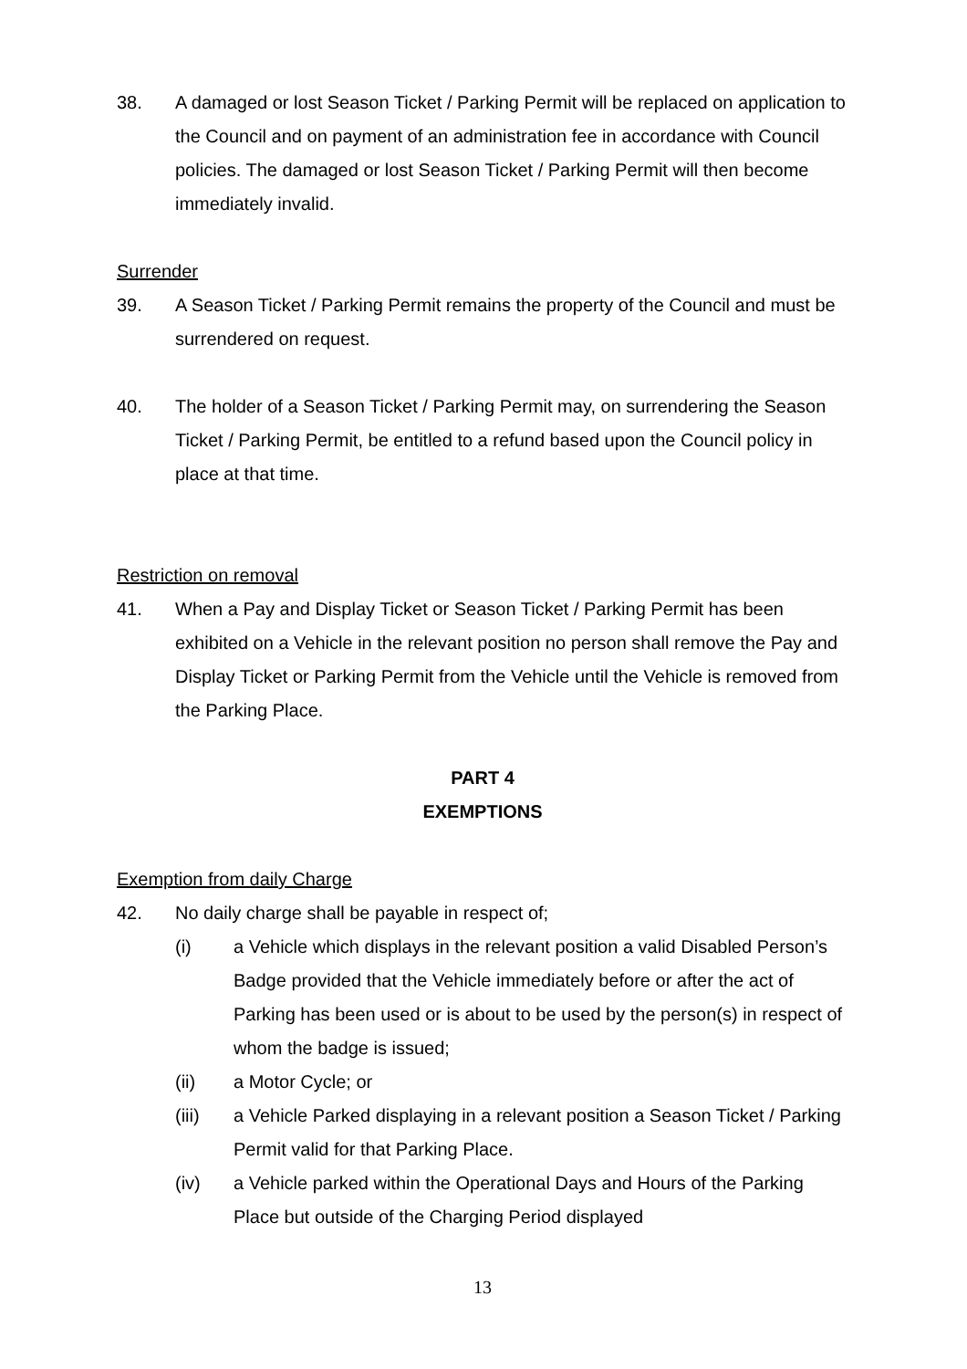38. A damaged or lost Season Ticket / Parking Permit will be replaced on application to the Council and on payment of an administration fee in accordance with Council policies. The damaged or lost Season Ticket / Parking Permit will then become immediately invalid.
Surrender
39. A Season Ticket / Parking Permit remains the property of the Council and must be surrendered on request.
40. The holder of a Season Ticket / Parking Permit may, on surrendering the Season Ticket / Parking Permit, be entitled to a refund based upon the Council policy in place at that time.
Restriction on removal
41. When a Pay and Display Ticket or Season Ticket / Parking Permit has been exhibited on a Vehicle in the relevant position no person shall remove the Pay and Display Ticket or Parking Permit from the Vehicle until the Vehicle is removed from the Parking Place.
PART 4
EXEMPTIONS
Exemption from daily Charge
42. No daily charge shall be payable in respect of;
(i) a Vehicle which displays in the relevant position a valid Disabled Person’s Badge provided that the Vehicle immediately before or after the act of Parking has been used or is about to be used by the person(s) in respect of whom the badge is issued;
(ii) a Motor Cycle; or
(iii) a Vehicle Parked displaying in a relevant position a Season Ticket / Parking Permit valid for that Parking Place.
(iv) a Vehicle parked within the Operational Days and Hours of the Parking Place but outside of the Charging Period displayed
13